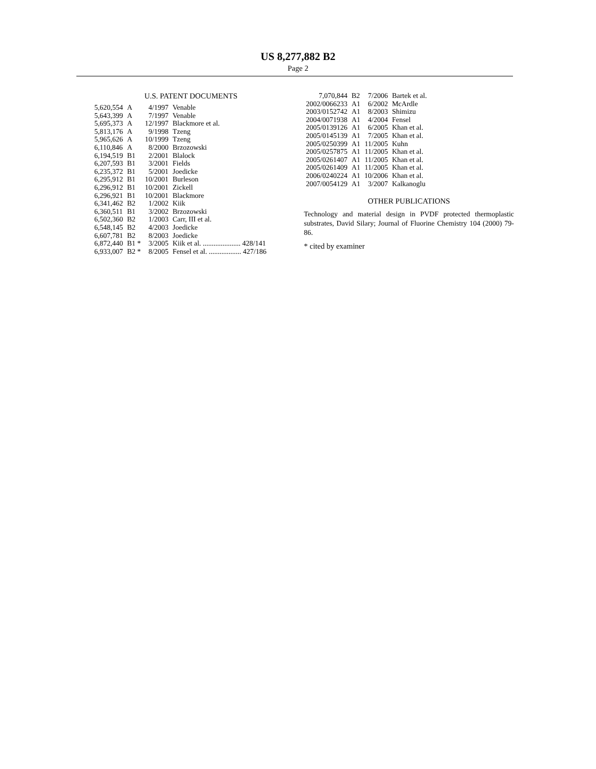US 8,277,882 B2
Page 2
U.S. PATENT DOCUMENTS
| 5,620,554 | A | 4/1997 | Venable |
| 5,643,399 | A | 7/1997 | Venable |
| 5,695,373 | A | 12/1997 | Blackmore et al. |
| 5,813,176 | A | 9/1998 | Tzeng |
| 5,965,626 | A | 10/1999 | Tzeng |
| 6,110,846 | A | 8/2000 | Brzozowski |
| 6,194,519 | B1 | 2/2001 | Blalock |
| 6,207,593 | B1 | 3/2001 | Fields |
| 6,235,372 | B1 | 5/2001 | Joedicke |
| 6,295,912 | B1 | 10/2001 | Burleson |
| 6,296,912 | B1 | 10/2001 | Zickell |
| 6,296,921 | B1 | 10/2001 | Blackmore |
| 6,341,462 | B2 | 1/2002 | Kiik |
| 6,360,511 | B1 | 3/2002 | Brzozowski |
| 6,502,360 | B2 | 1/2003 | Carr, III et al. |
| 6,548,145 | B2 | 4/2003 | Joedicke |
| 6,607,781 | B2 | 8/2003 | Joedicke |
| 6,872,440 | B1 * | 3/2005 | Kiik et al. ..................... 428/141 |
| 6,933,007 | B2 * | 8/2005 | Fensel et al. .................. 427/186 |
| 7,070,844 | B2 | 7/2006 | Bartek et al. |
| 2002/0066233 | A1 | 6/2002 | McArdle |
| 2003/0152742 | A1 | 8/2003 | Shimizu |
| 2004/0071938 | A1 | 4/2004 | Fensel |
| 2005/0139126 | A1 | 6/2005 | Khan et al. |
| 2005/0145139 | A1 | 7/2005 | Khan et al. |
| 2005/0250399 | A1 | 11/2005 | Kuhn |
| 2005/0257875 | A1 | 11/2005 | Khan et al. |
| 2005/0261407 | A1 | 11/2005 | Khan et al. |
| 2005/0261409 | A1 | 11/2005 | Khan et al. |
| 2006/0240224 | A1 | 10/2006 | Khan et al. |
| 2007/0054129 | A1 | 3/2007 | Kalkanoglu |
OTHER PUBLICATIONS
Technology and material design in PVDF protected thermoplastic substrates, David Silary; Journal of Fluorine Chemistry 104 (2000) 79-86.
* cited by examiner